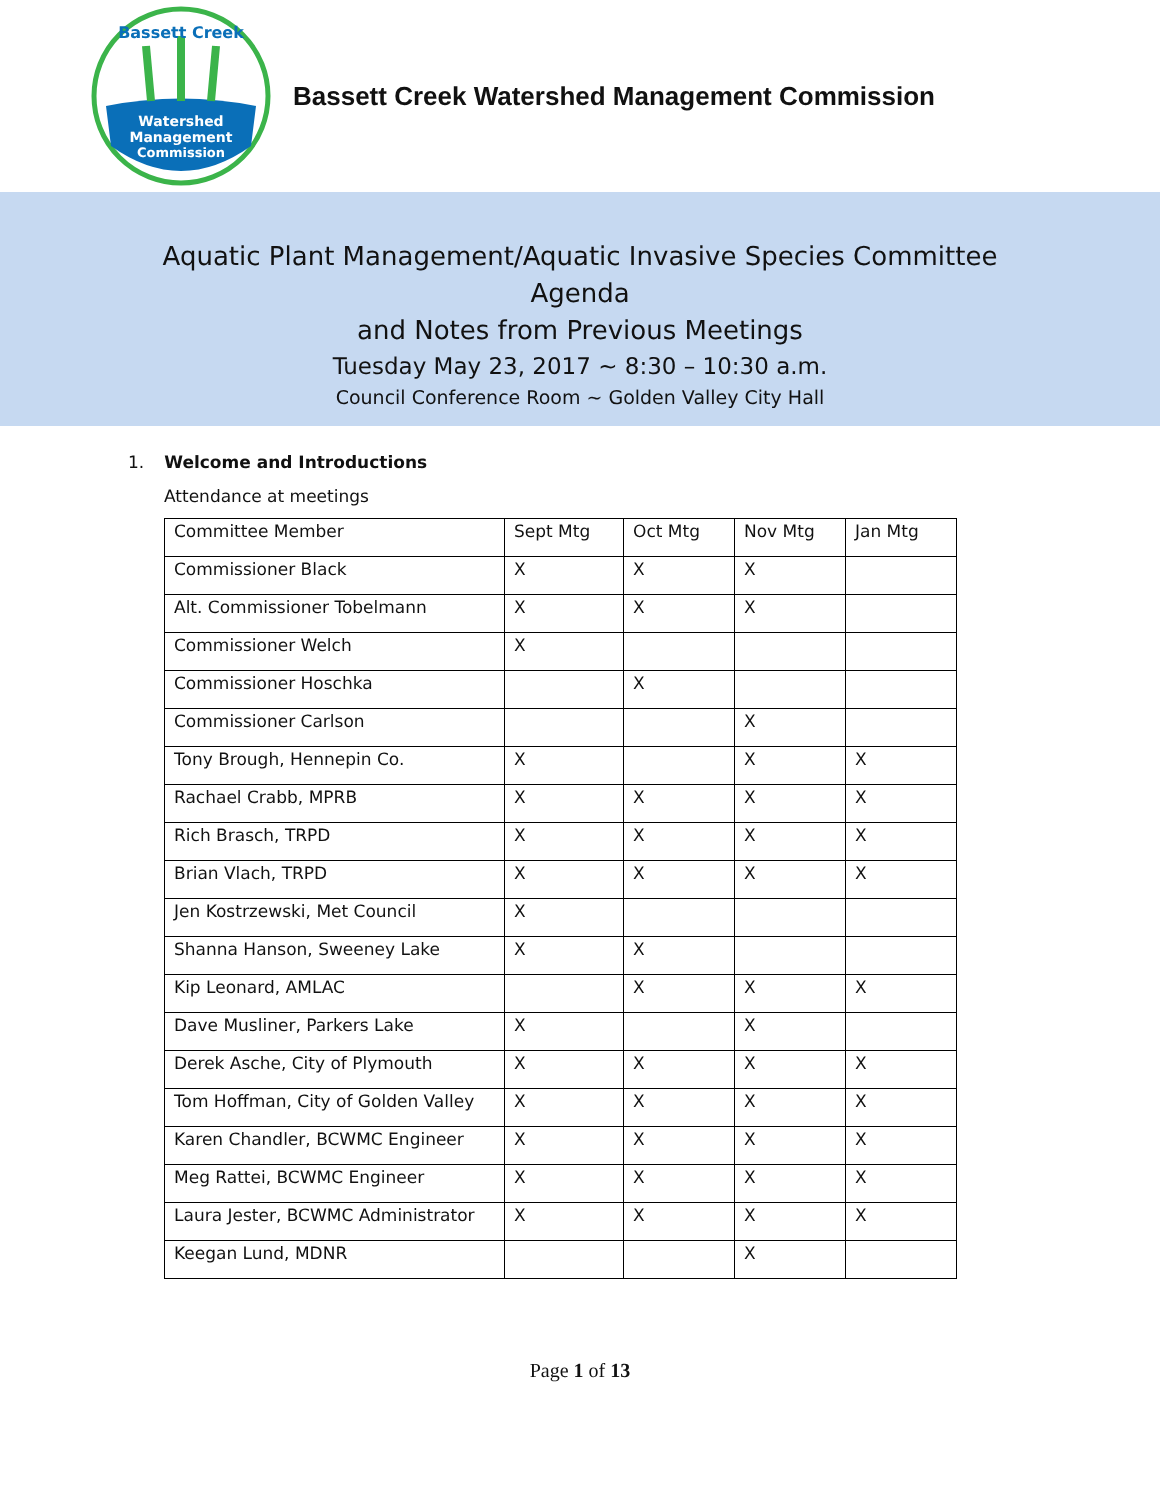Watershed
Management
Commission
Bassett Creek
Bassett Creek Watershed Management Commission
Aquatic Plant Management/Aquatic Invasive Species Committee
Agenda
and Notes from Previous Meetings
Tuesday May 23, 2017 ~ 8:30 – 10:30 a.m.
Council Conference Room ~ Golden Valley City Hall
1. Welcome and Introductions
Attendance at meetings
| Committee Member | Sept Mtg | Oct Mtg | Nov Mtg | Jan Mtg |
| Commissioner Black | X | X | X | |
| Alt. Commissioner Tobelmann | X | X | X | |
| Commissioner Welch | X | | | |
| Commissioner Hoschka | | X | | |
| Commissioner Carlson | | | X | |
| Tony Brough, Hennepin Co. | X | | X | X |
| Rachael Crabb, MPRB | X | X | X | X |
| Rich Brasch, TRPD | X | X | X | X |
| Brian Vlach, TRPD | X | X | X | X |
| Jen Kostrzewski, Met Council | X | | | |
| Shanna Hanson, Sweeney Lake | X | X | | |
| Kip Leonard, AMLAC | | X | X | X |
| Dave Musliner, Parkers Lake | X | | X | |
| Derek Asche, City of Plymouth | X | X | X | X |
| Tom Hoffman, City of Golden Valley | X | X | X | X |
| Karen Chandler, BCWMC Engineer | X | X | X | X |
| Meg Rattei, BCWMC Engineer | X | X | X | X |
| Laura Jester, BCWMC Administrator | X | X | X | X |
| Keegan Lund, MDNR | | | X | |
Page 1 of 13